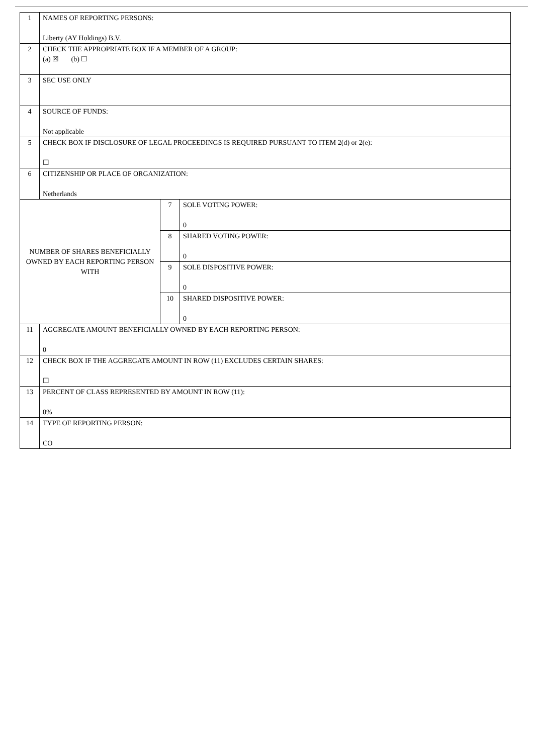| 1 | NAMES OF REPORTING PERSONS: Liberty (AY Holdings) B.V. | | |
| 2 | CHECK THE APPROPRIATE BOX IF A MEMBER OF A GROUP: (a) ☒ (b) ☐ | | |
| 3 | SEC USE ONLY | | |
| 4 | SOURCE OF FUNDS: Not applicable | | |
| 5 | CHECK BOX IF DISCLOSURE OF LEGAL PROCEEDINGS IS REQUIRED PURSUANT TO ITEM 2(d) or 2(e): ☐ | | |
| 6 | CITIZENSHIP OR PLACE OF ORGANIZATION: Netherlands | | |
| NUMBER OF SHARES BENEFICIALLY OWNED BY EACH REPORTING PERSON WITH | | 7 | SOLE VOTING POWER: 0 |
| | | 8 | SHARED VOTING POWER: 0 |
| | | 9 | SOLE DISPOSITIVE POWER: 0 |
| | | 10 | SHARED DISPOSITIVE POWER: 0 |
| 11 | AGGREGATE AMOUNT BENEFICIALLY OWNED BY EACH REPORTING PERSON: 0 | | |
| 12 | CHECK BOX IF THE AGGREGATE AMOUNT IN ROW (11) EXCLUDES CERTAIN SHARES: ☐ | | |
| 13 | PERCENT OF CLASS REPRESENTED BY AMOUNT IN ROW (11): 0% | | |
| 14 | TYPE OF REPORTING PERSON: CO | | |